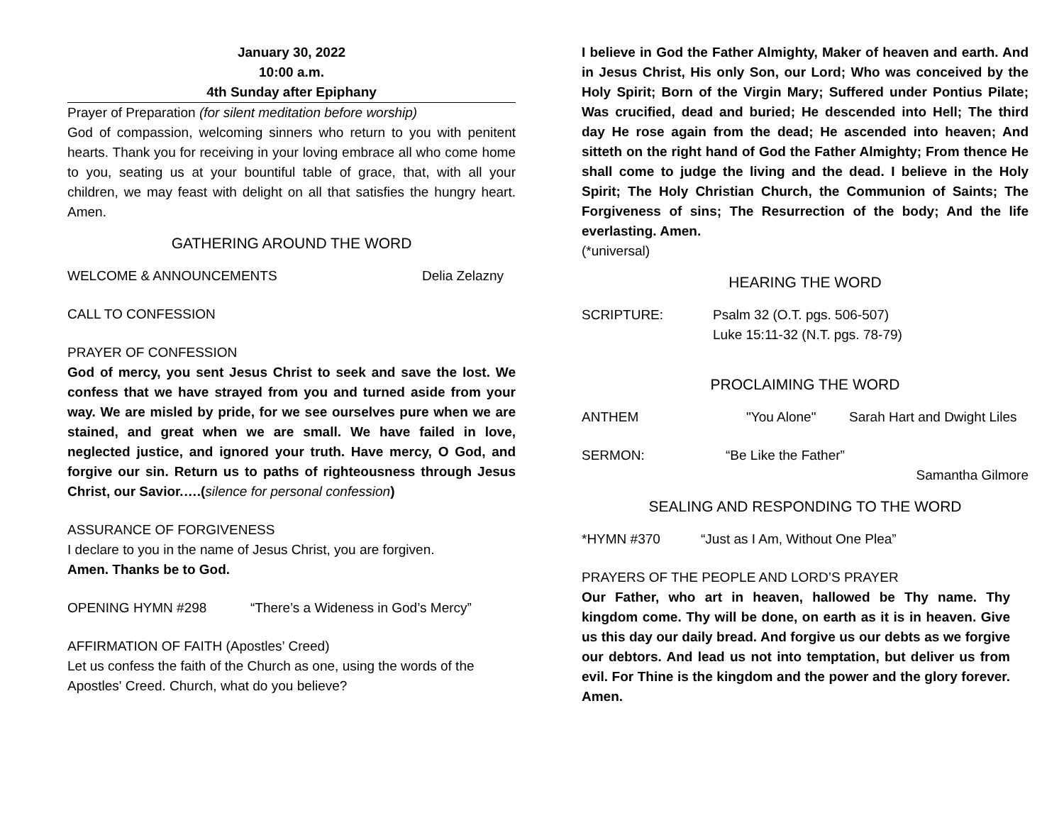January 30, 2022
10:00 a.m.
4th Sunday after Epiphany
Prayer of Preparation (for silent meditation before worship)
God of compassion, welcoming sinners who return to you with penitent hearts. Thank you for receiving in your loving embrace all who come home to you, seating us at your bountiful table of grace, that, with all your children, we may feast with delight on all that satisfies the hungry heart. Amen.
GATHERING AROUND THE WORD
WELCOME & ANNOUNCEMENTS Delia Zelazny
CALL TO CONFESSION
PRAYER OF CONFESSION
God of mercy, you sent Jesus Christ to seek and save the lost. We confess that we have strayed from you and turned aside from your way. We are misled by pride, for we see ourselves pure when we are stained, and great when we are small. We have failed in love, neglected justice, and ignored your truth. Have mercy, O God, and forgive our sin. Return us to paths of righteousness through Jesus Christ, our Savior.….(silence for personal confession)
ASSURANCE OF FORGIVENESS
I declare to you in the name of Jesus Christ, you are forgiven.
Amen. Thanks be to God.
OPENING HYMN #298 “There’s a Wideness in God’s Mercy”
AFFIRMATION OF FAITH (Apostles’ Creed)
Let us confess the faith of the Church as one, using the words of the Apostles' Creed. Church, what do you believe?
I believe in God the Father Almighty, Maker of heaven and earth. And in Jesus Christ, His only Son, our Lord; Who was conceived by the Holy Spirit; Born of the Virgin Mary; Suffered under Pontius Pilate; Was crucified, dead and buried; He descended into Hell; The third day He rose again from the dead; He ascended into heaven; And sitteth on the right hand of God the Father Almighty; From thence He shall come to judge the living and the dead. I believe in the Holy Spirit; The Holy Christian Church, the Communion of Saints; The Forgiveness of sins; The Resurrection of the body; And the life everlasting. Amen.
(*universal)
HEARING THE WORD
SCRIPTURE: Psalm 32 (O.T. pgs. 506-507)
Luke 15:11-32 (N.T. pgs. 78-79)
PROCLAIMING THE WORD
ANTHEM "You Alone" Sarah Hart and Dwight Liles
SERMON: “Be Like the Father”
Samantha Gilmore
SEALING AND RESPONDING TO THE WORD
*HYMN #370 “Just as I Am, Without One Plea”
PRAYERS OF THE PEOPLE AND LORD’S PRAYER
Our Father, who art in heaven, hallowed be Thy name. Thy kingdom come. Thy will be done, on earth as it is in heaven. Give us this day our daily bread. And forgive us our debts as we forgive our debtors. And lead us not into temptation, but deliver us from evil. For Thine is the kingdom and the power and the glory forever. Amen.